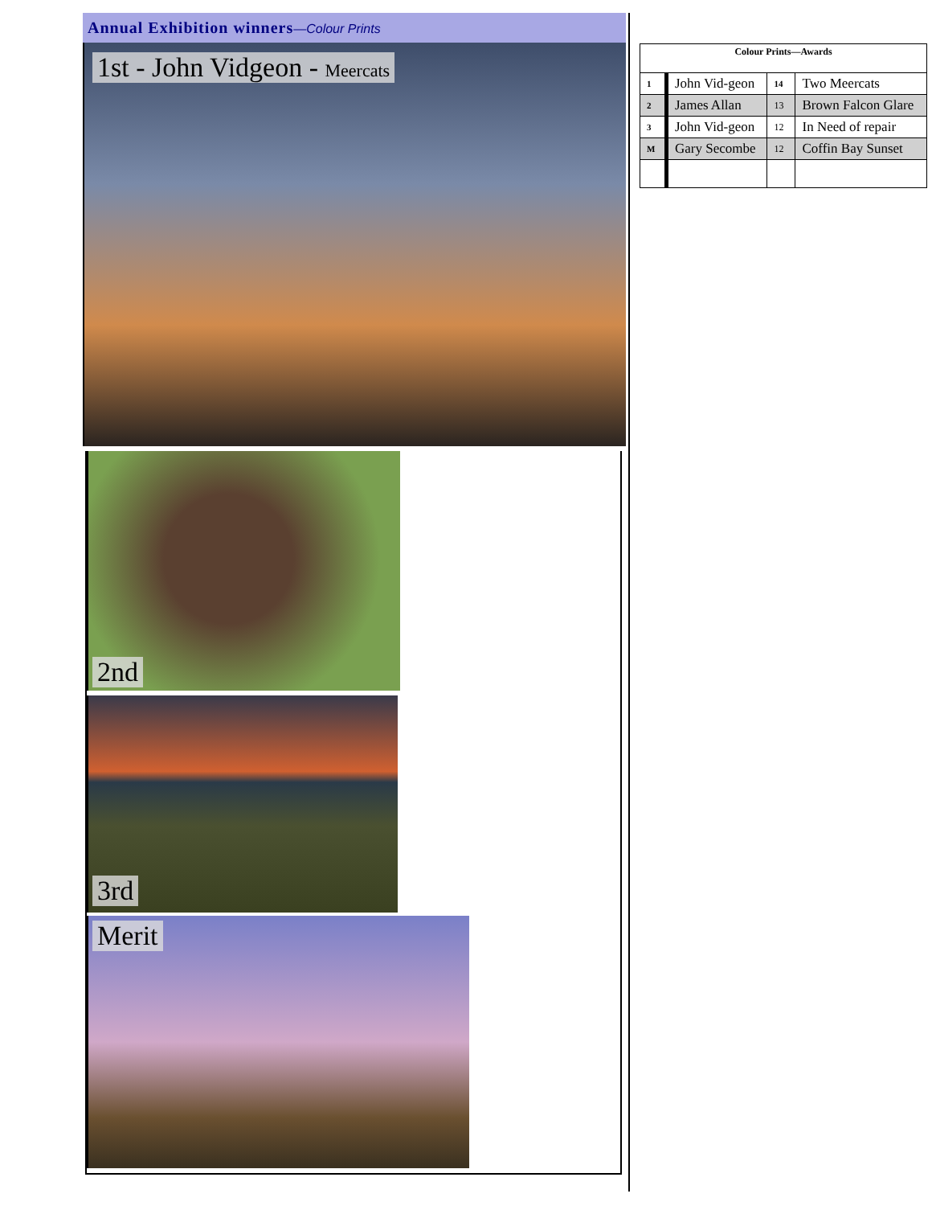Annual Exhibition winners—Colour Prints
1st - John Vidgeon - Meercats
2nd
3rd
Merit
| Colour Prints—Awards | | | |
| --- | --- | --- | --- |
| 1 | John Vid-geon | 14 | Two Meercats |
| 2 | James Allan | 13 | Brown Falcon Glare |
| 3 | John Vid-geon | 12 | In Need of repair |
| M | Gary Secombe | 12 | Coffin Bay Sunset |